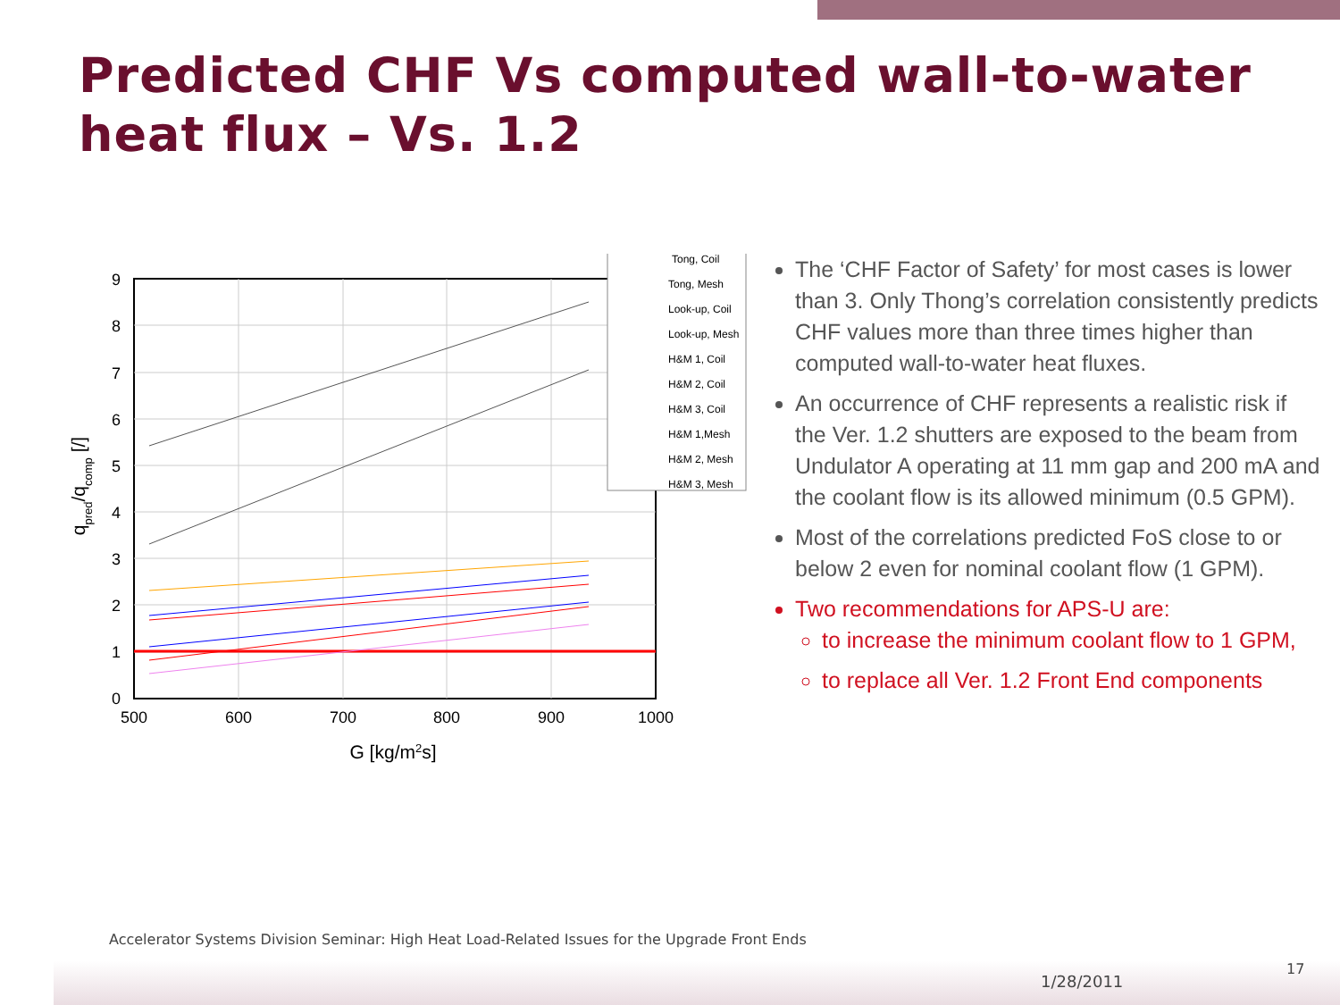Predicted CHF Vs computed wall-to-water heat flux – Vs. 1.2
9
8
7
6
5
4
3
2
1
0
500
600
700
800
900
1000
G [kg/m2s]
qpred/qcomp [/]
Tong, Coil
Tong, Mesh
Look-up, Coil
Look-up, Mesh
H&M 1, Coil
H&M 2, Coil
H&M 3, Coil
H&M 1,Mesh
H&M 2, Mesh
H&M 3, Mesh
The ‘CHF Factor of Safety’ for most cases is lower than 3. Only Thong’s correlation consistently predicts CHF values more than three times higher than computed wall-to-water heat fluxes.
An occurrence of CHF represents a realistic risk if the Ver. 1.2 shutters are exposed to the beam from Undulator A operating at 11 mm gap and 200 mA and the coolant flow is its allowed minimum (0.5 GPM).
Most of the correlations predicted FoS close to or below 2 even for nominal coolant flow (1 GPM).
Two recommendations for APS-U are:
to increase the minimum coolant flow to 1 GPM,
to replace all Ver. 1.2 Front End components
Accelerator Systems Division Seminar: High Heat Load-Related Issues for the Upgrade Front Ends
1/28/2011
17